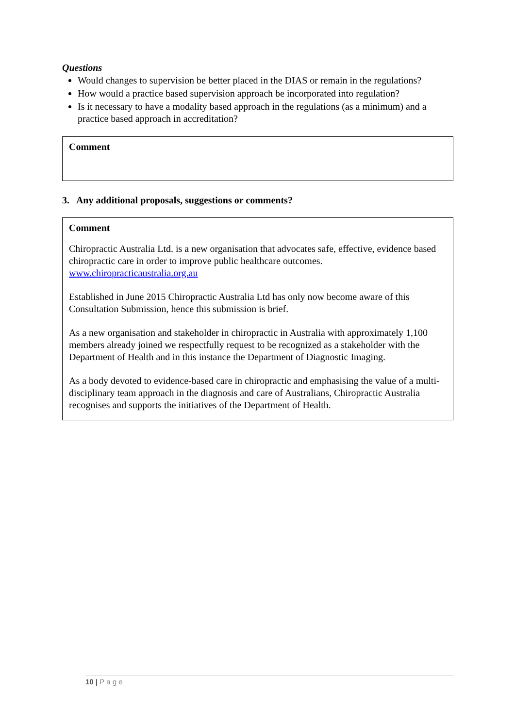Questions
Would changes to supervision be better placed in the DIAS or remain in the regulations?
How would a practice based supervision approach be incorporated into regulation?
Is it necessary to have a modality based approach in the regulations (as a minimum) and a practice based approach in accreditation?
Comment
3. Any additional proposals, suggestions or comments?
Comment
Chiropractic Australia Ltd. is a new organisation that advocates safe, effective, evidence based chiropractic care in order to improve public healthcare outcomes. www.chiropracticaustralia.org.au
Established in June 2015 Chiropractic Australia Ltd has only now become aware of this Consultation Submission, hence this submission is brief.
As a new organisation and stakeholder in chiropractic in Australia with approximately 1,100 members already joined we respectfully request to be recognized as a stakeholder with the Department of Health and in this instance the Department of Diagnostic Imaging.
As a body devoted to evidence-based care in chiropractic and emphasising the value of a multi-disciplinary team approach in the diagnosis and care of Australians, Chiropractic Australia recognises and supports the initiatives of the Department of Health.
10 | P a g e